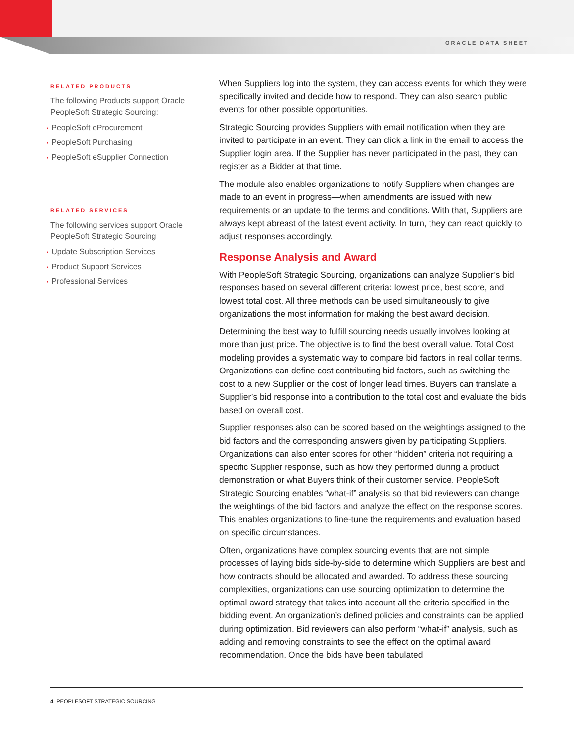ORACLE DATA SHEET
RELATED PRODUCTS
The following Products support Oracle PeopleSoft Strategic Sourcing:
• PeopleSoft eProcurement
• PeopleSoft Purchasing
• PeopleSoft eSupplier Connection
RELATED SERVICES
The following services support Oracle PeopleSoft Strategic Sourcing
• Update Subscription Services
• Product Support Services
• Professional Services
When Suppliers log into the system, they can access events for which they were specifically invited and decide how to respond. They can also search public events for other possible opportunities.
Strategic Sourcing provides Suppliers with email notification when they are invited to participate in an event. They can click a link in the email to access the Supplier login area. If the Supplier has never participated in the past, they can register as a Bidder at that time.
The module also enables organizations to notify Suppliers when changes are made to an event in progress—when amendments are issued with new requirements or an update to the terms and conditions. With that, Suppliers are always kept abreast of the latest event activity. In turn, they can react quickly to adjust responses accordingly.
Response Analysis and Award
With PeopleSoft Strategic Sourcing, organizations can analyze Supplier’s bid responses based on several different criteria: lowest price, best score, and lowest total cost. All three methods can be used simultaneously to give organizations the most information for making the best award decision.
Determining the best way to fulfill sourcing needs usually involves looking at more than just price. The objective is to find the best overall value. Total Cost modeling provides a systematic way to compare bid factors in real dollar terms. Organizations can define cost contributing bid factors, such as switching the cost to a new Supplier or the cost of longer lead times. Buyers can translate a Supplier’s bid response into a contribution to the total cost and evaluate the bids based on overall cost.
Supplier responses also can be scored based on the weightings assigned to the bid factors and the corresponding answers given by participating Suppliers. Organizations can also enter scores for other “hidden” criteria not requiring a specific Supplier response, such as how they performed during a product demonstration or what Buyers think of their customer service. PeopleSoft Strategic Sourcing enables “what-if” analysis so that bid reviewers can change the weightings of the bid factors and analyze the effect on the response scores. This enables organizations to fine-tune the requirements and evaluation based on specific circumstances.
Often, organizations have complex sourcing events that are not simple processes of laying bids side-by-side to determine which Suppliers are best and how contracts should be allocated and awarded. To address these sourcing complexities, organizations can use sourcing optimization to determine the optimal award strategy that takes into account all the criteria specified in the bidding event. An organization’s defined policies and constraints can be applied during optimization. Bid reviewers can also perform “what-if” analysis, such as adding and removing constraints to see the effect on the optimal award recommendation. Once the bids have been tabulated
4 PEOPLESOFT STRATEGIC SOURCING